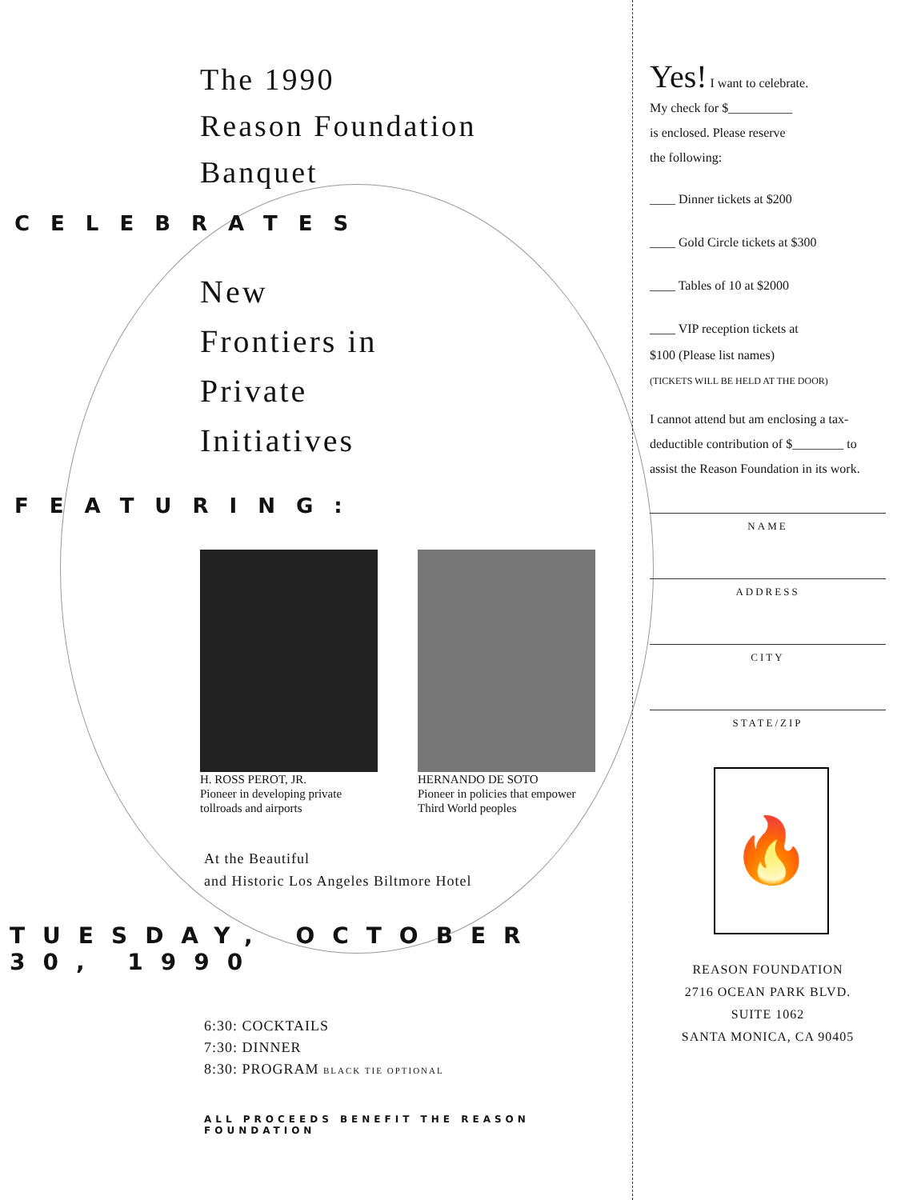The 1990
Reason Foundation
Banquet
CELEBRATES
New
Frontiers in
Private
Initiatives
FEATURING:
H. ROSS PEROT, JR.
Pioneer in developing private tollroads and airports
HERNANDO DE SOTO
Pioneer in policies that empower Third World peoples
At the Beautiful
and Historic Los Angeles Biltmore Hotel
TUESDAY, OCTOBER 30, 1990
6:30: COCKTAILS
7:30: DINNER
8:30: PROGRAM BLACK TIE OPTIONAL
ALL PROCEEDS BENEFIT THE REASON FOUNDATION
Yes! I want to celebrate.
My check for $__________
is enclosed. Please reserve
the following:
____ Dinner tickets at $200
____ Gold Circle tickets at $300
____ Tables of 10 at $2000
____ VIP reception tickets at
$100 (Please list names)
(TICKETS WILL BE HELD AT THE DOOR)
I cannot attend but am enclosing a tax-deductible contribution of $________ to assist the Reason Foundation in its work.
NAME
ADDRESS
CITY
STATE/ZIP
🔥
REASON FOUNDATION
2716 OCEAN PARK BLVD.
SUITE 1062
SANTA MONICA, CA 90405